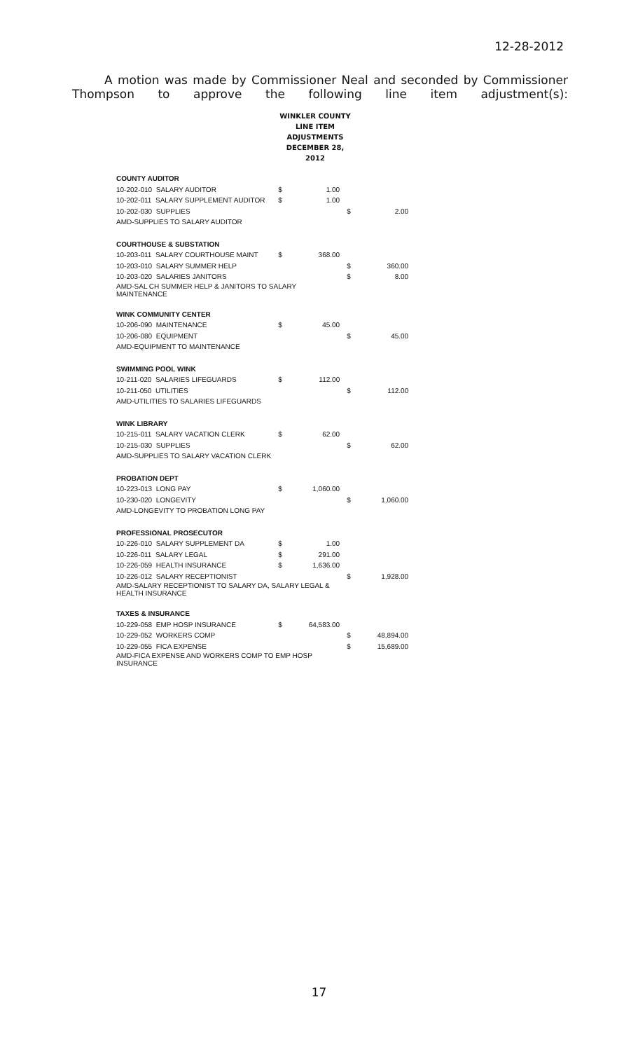12-28-2012
A motion was made by Commissioner Neal and seconded by Commissioner Thompson to approve the following line item adjustment(s):
WINKLER COUNTY
LINE ITEM ADJUSTMENTS
DECEMBER 28, 2012
| COUNTY AUDITOR | | | | |
| 10-202-010 SALARY AUDITOR | $ | 1.00 | | |
| 10-202-011 SALARY SUPPLEMENT AUDITOR | $ | 1.00 | | |
| 10-202-030 SUPPLIES | | | $ | 2.00 |
| AMD-SUPPLIES TO SALARY AUDITOR | | | | |
| COURTHOUSE & SUBSTATION | | | | |
| 10-203-011 SALARY COURTHOUSE MAINT | $ | 368.00 | | |
| 10-203-010 SALARY SUMMER HELP | | | $ | 360.00 |
| 10-203-020 SALARIES JANITORS | | | $ | 8.00 |
| AMD-SAL CH SUMMER HELP & JANITORS TO SALARY MAINTENANCE | | | | |
| WINK COMMUNITY CENTER | | | | |
| 10-206-090 MAINTENANCE | $ | 45.00 | | |
| 10-206-080 EQUIPMENT | | | $ | 45.00 |
| AMD-EQUIPMENT TO MAINTENANCE | | | | |
| SWIMMING POOL WINK | | | | |
| 10-211-020 SALARIES LIFEGUARDS | $ | 112.00 | | |
| 10-211-050 UTILITIES | | | $ | 112.00 |
| AMD-UTILITIES TO SALARIES LIFEGUARDS | | | | |
| WINK LIBRARY | | | | |
| 10-215-011 SALARY VACATION CLERK | $ | 62.00 | | |
| 10-215-030 SUPPLIES | | | $ | 62.00 |
| AMD-SUPPLIES TO SALARY VACATION CLERK | | | | |
| PROBATION DEPT | | | | |
| 10-223-013 LONG PAY | $ | 1,060.00 | | |
| 10-230-020 LONGEVITY | | | $ | 1,060.00 |
| AMD-LONGEVITY TO PROBATION LONG PAY | | | | |
| PROFESSIONAL PROSECUTOR | | | | |
| 10-226-010 SALARY SUPPLEMENT DA | $ | 1.00 | | |
| 10-226-011 SALARY LEGAL | $ | 291.00 | | |
| 10-226-059 HEALTH INSURANCE | $ | 1,636.00 | | |
| 10-226-012 SALARY RECEPTIONIST | | | $ | 1,928.00 |
| AMD-SALARY RECEPTIONIST TO SALARY DA, SALARY LEGAL & HEALTH INSURANCE | | | | |
| TAXES & INSURANCE | | | | |
| 10-229-058 EMP HOSP INSURANCE | $ | 64,583.00 | | |
| 10-229-052 WORKERS COMP | | | $ | 48,894.00 |
| 10-229-055 FICA EXPENSE | | | $ | 15,689.00 |
| AMD-FICA EXPENSE AND WORKERS COMP TO EMP HOSP INSURANCE | | | | |
17